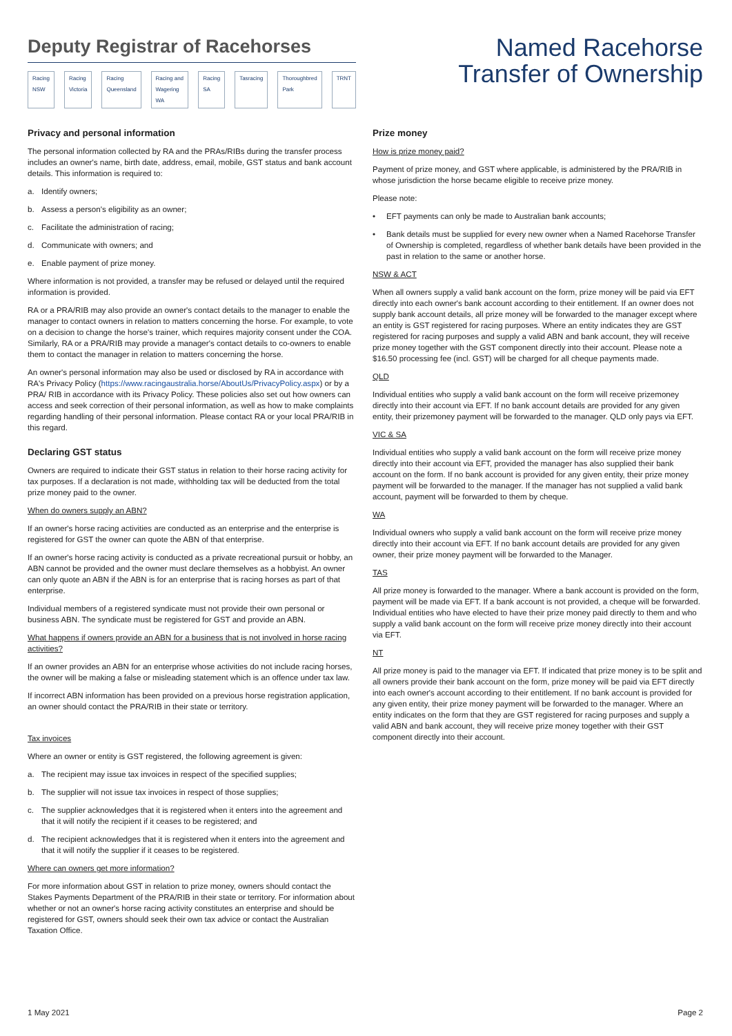Deputy Registrar of Racehorses
Racing NSW Racing Victoria Racing Queensland Racing and Wagering WA Racing SA Tasracing Thoroughbred Park TRNT
Named Racehorse
Transfer of Ownership
Privacy and personal information
The personal information collected by RA and the PRAs/RIBs during the transfer process includes an owner's name, birth date, address, email, mobile, GST status and bank account details. This information is required to:
a. Identify owners;
b. Assess a person's eligibility as an owner;
c. Facilitate the administration of racing;
d. Communicate with owners; and
e. Enable payment of prize money.
Where information is not provided, a transfer may be refused or delayed until the required information is provided.
RA or a PRA/RIB may also provide an owner's contact details to the manager to enable the manager to contact owners in relation to matters concerning the horse. For example, to vote on a decision to change the horse's trainer, which requires majority consent under the COA. Similarly, RA or a PRA/RIB may provide a manager's contact details to co-owners to enable them to contact the manager in relation to matters concerning the horse.
An owner's personal information may also be used or disclosed by RA in accordance with RA's Privacy Policy (https://www.racingaustralia.horse/AboutUs/PrivacyPolicy.aspx) or by a PRA/ RIB in accordance with its Privacy Policy. These policies also set out how owners can access and seek correction of their personal information, as well as how to make complaints regarding handling of their personal information. Please contact RA or your local PRA/RIB in this regard.
Declaring GST status
Owners are required to indicate their GST status in relation to their horse racing activity for tax purposes. If a declaration is not made, withholding tax will be deducted from the total prize money paid to the owner.
When do owners supply an ABN?
If an owner's horse racing activities are conducted as an enterprise and the enterprise is registered for GST the owner can quote the ABN of that enterprise.
If an owner's horse racing activity is conducted as a private recreational pursuit or hobby, an ABN cannot be provided and the owner must declare themselves as a hobbyist. An owner can only quote an ABN if the ABN is for an enterprise that is racing horses as part of that enterprise.
Individual members of a registered syndicate must not provide their own personal or business ABN. The syndicate must be registered for GST and provide an ABN.
What happens if owners provide an ABN for a business that is not involved in horse racing activities?
If an owner provides an ABN for an enterprise whose activities do not include racing horses, the owner will be making a false or misleading statement which is an offence under tax law.
If incorrect ABN information has been provided on a previous horse registration application, an owner should contact the PRA/RIB in their state or territory.
Tax invoices
Where an owner or entity is GST registered, the following agreement is given:
a. The recipient may issue tax invoices in respect of the specified supplies;
b. The supplier will not issue tax invoices in respect of those supplies;
c. The supplier acknowledges that it is registered when it enters into the agreement and that it will notify the recipient if it ceases to be registered; and
d. The recipient acknowledges that it is registered when it enters into the agreement and that it will notify the supplier if it ceases to be registered.
Where can owners get more information?
For more information about GST in relation to prize money, owners should contact the Stakes Payments Department of the PRA/RIB in their state or territory. For information about whether or not an owner's horse racing activity constitutes an enterprise and should be registered for GST, owners should seek their own tax advice or contact the Australian Taxation Office.
Prize money
How is prize money paid?
Payment of prize money, and GST where applicable, is administered by the PRA/RIB in whose jurisdiction the horse became eligible to receive prize money.
Please note:
• EFT payments can only be made to Australian bank accounts;
• Bank details must be supplied for every new owner when a Named Racehorse Transfer of Ownership is completed, regardless of whether bank details have been provided in the past in relation to the same or another horse.
NSW & ACT
When all owners supply a valid bank account on the form, prize money will be paid via EFT directly into each owner's bank account according to their entitlement. If an owner does not supply bank account details, all prize money will be forwarded to the manager except where an entity is GST registered for racing purposes. Where an entity indicates they are GST registered for racing purposes and supply a valid ABN and bank account, they will receive prize money together with the GST component directly into their account. Please note a $16.50 processing fee (incl. GST) will be charged for all cheque payments made.
QLD
Individual entities who supply a valid bank account on the form will receive prizemoney directly into their account via EFT. If no bank account details are provided for any given entity, their prizemoney payment will be forwarded to the manager. QLD only pays via EFT.
VIC & SA
Individual entities who supply a valid bank account on the form will receive prize money directly into their account via EFT, provided the manager has also supplied their bank account on the form. If no bank account is provided for any given entity, their prize money payment will be forwarded to the manager. If the manager has not supplied a valid bank account, payment will be forwarded to them by cheque.
WA
Individual owners who supply a valid bank account on the form will receive prize money directly into their account via EFT. If no bank account details are provided for any given owner, their prize money payment will be forwarded to the Manager.
TAS
All prize money is forwarded to the manager. Where a bank account is provided on the form, payment will be made via EFT. If a bank account is not provided, a cheque will be forwarded. Individual entities who have elected to have their prize money paid directly to them and who supply a valid bank account on the form will receive prize money directly into their account via EFT.
NT
All prize money is paid to the manager via EFT. If indicated that prize money is to be split and all owners provide their bank account on the form, prize money will be paid via EFT directly into each owner's account according to their entitlement. If no bank account is provided for any given entity, their prize money payment will be forwarded to the manager. Where an entity indicates on the form that they are GST registered for racing purposes and supply a valid ABN and bank account, they will receive prize money together with their GST component directly into their account.
1 May 2021 Page 2